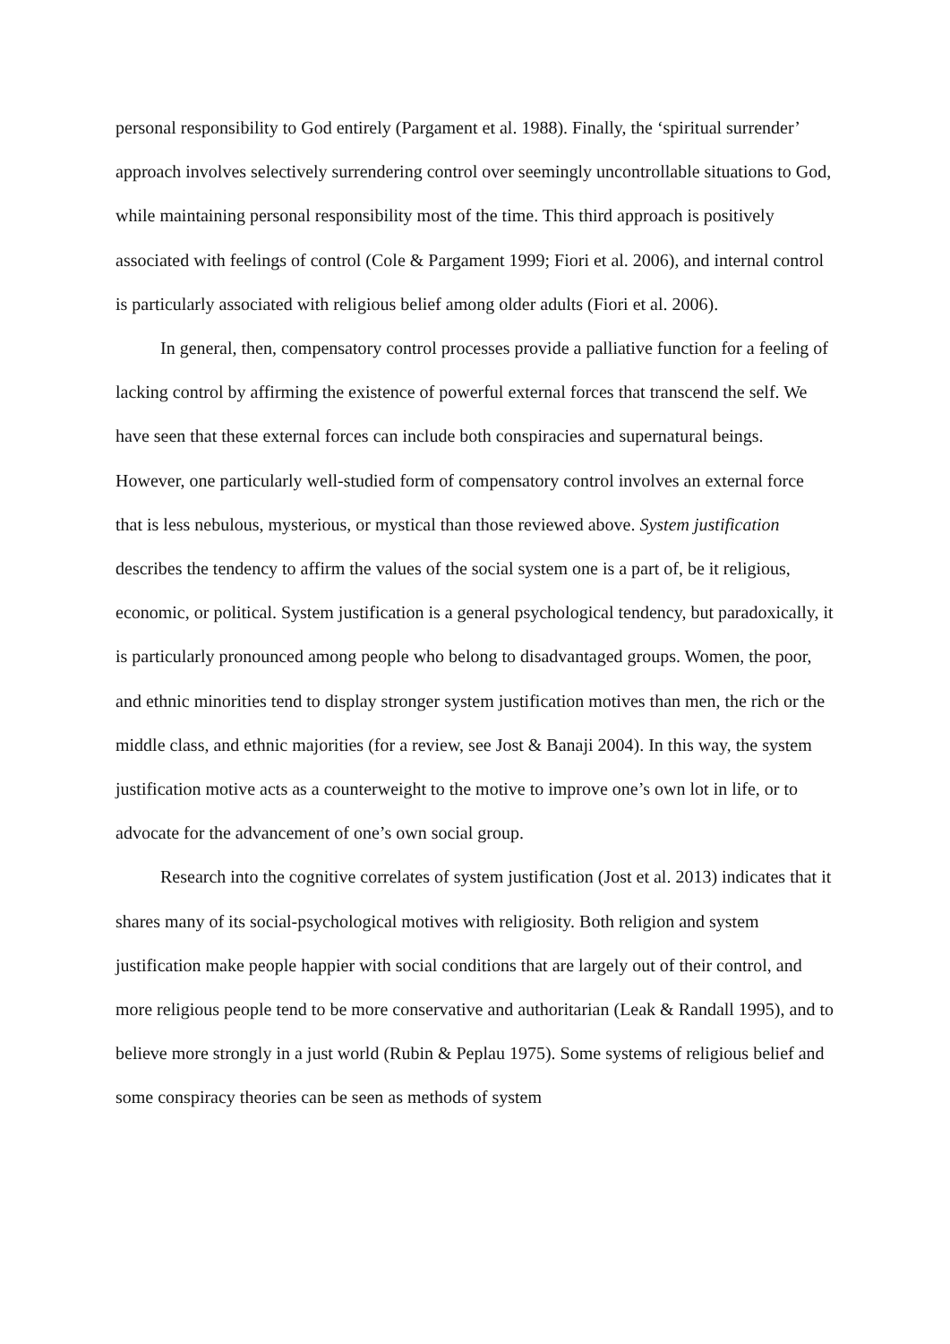personal responsibility to God entirely (Pargament et al. 1988). Finally, the ‘spiritual surrender’ approach involves selectively surrendering control over seemingly uncontrollable situations to God, while maintaining personal responsibility most of the time. This third approach is positively associated with feelings of control (Cole & Pargament 1999; Fiori et al. 2006), and internal control is particularly associated with religious belief among older adults (Fiori et al. 2006).
In general, then, compensatory control processes provide a palliative function for a feeling of lacking control by affirming the existence of powerful external forces that transcend the self. We have seen that these external forces can include both conspiracies and supernatural beings. However, one particularly well-studied form of compensatory control involves an external force that is less nebulous, mysterious, or mystical than those reviewed above. System justification describes the tendency to affirm the values of the social system one is a part of, be it religious, economic, or political. System justification is a general psychological tendency, but paradoxically, it is particularly pronounced among people who belong to disadvantaged groups. Women, the poor, and ethnic minorities tend to display stronger system justification motives than men, the rich or the middle class, and ethnic majorities (for a review, see Jost & Banaji 2004). In this way, the system justification motive acts as a counterweight to the motive to improve one’s own lot in life, or to advocate for the advancement of one’s own social group.
Research into the cognitive correlates of system justification (Jost et al. 2013) indicates that it shares many of its social-psychological motives with religiosity. Both religion and system justification make people happier with social conditions that are largely out of their control, and more religious people tend to be more conservative and authoritarian (Leak & Randall 1995), and to believe more strongly in a just world (Rubin & Peplau 1975). Some systems of religious belief and some conspiracy theories can be seen as methods of system